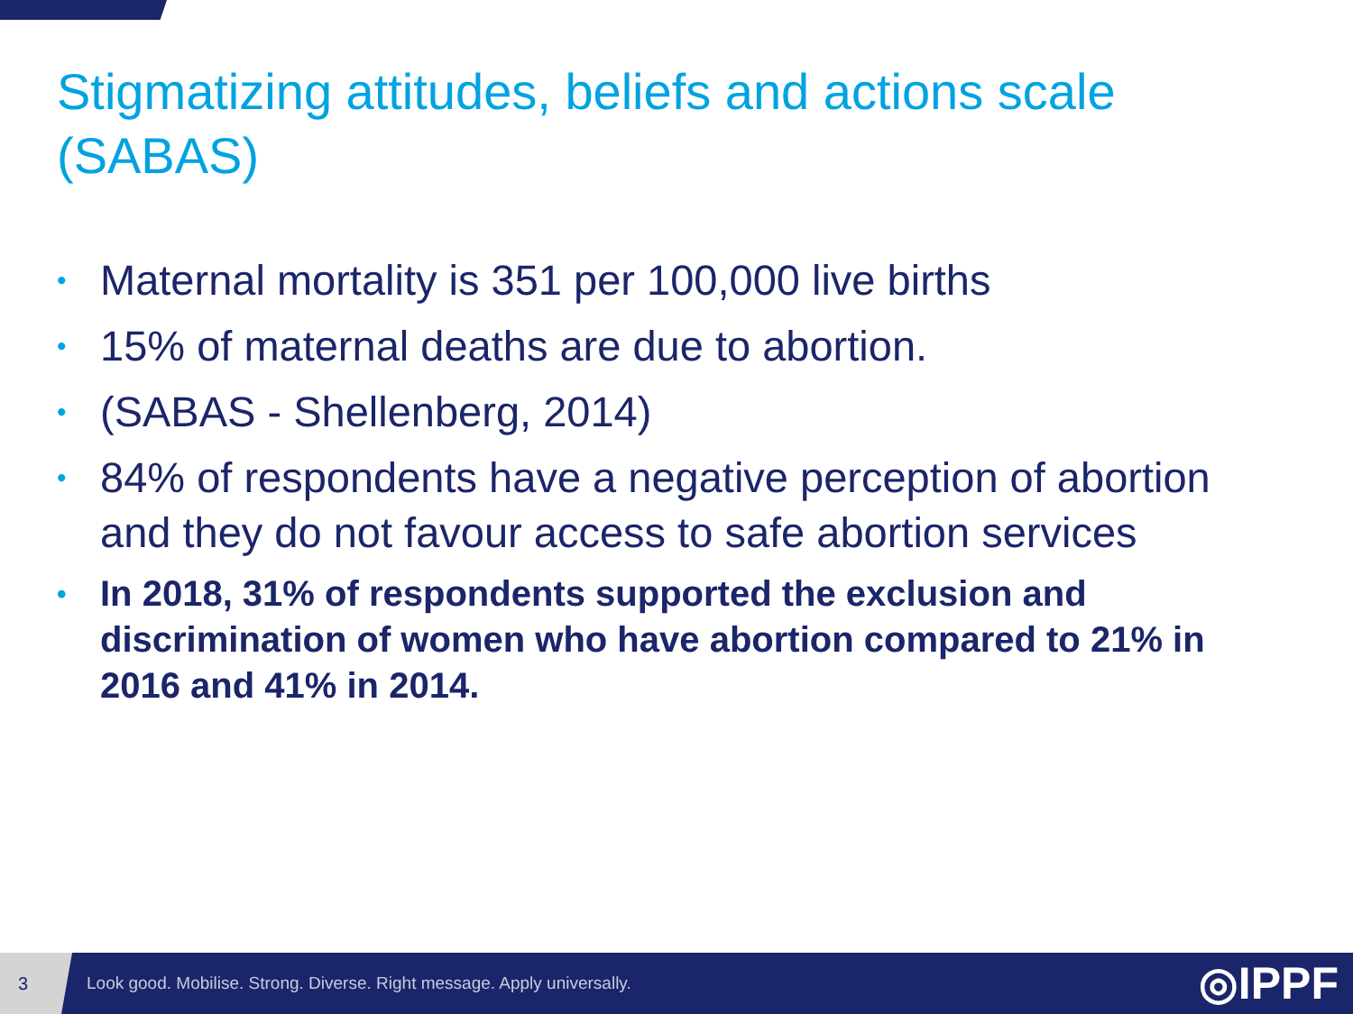Stigmatizing attitudes, beliefs and actions scale (SABAS)
• Maternal mortality is 351 per 100,000 live births
• 15% of maternal deaths are due to abortion.
• (SABAS - Shellenberg, 2014)
• 84% of respondents have a negative perception of abortion and they do not favour access to safe abortion services
• In 2018, 31% of respondents supported the exclusion and discrimination of women who have abortion compared to 21% in 2016 and 41% in 2014.
3
Look good. Mobilise. Strong. Diverse. Right message. Apply universally.
◎IPPF